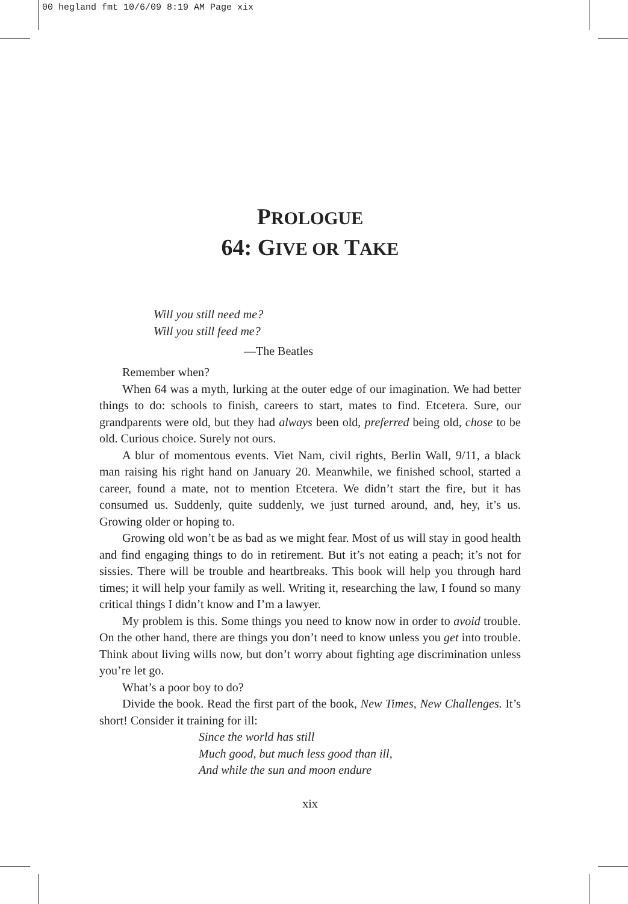00 hegland fmt 10/6/09 8:19 AM Page xix
PROLOGUE
64: GIVE OR TAKE
Will you still need me?
Will you still feed me?
—The Beatles
Remember when?
When 64 was a myth, lurking at the outer edge of our imagination. We had better things to do: schools to finish, careers to start, mates to find. Etcetera. Sure, our grandparents were old, but they had always been old, preferred being old, chose to be old. Curious choice. Surely not ours.
A blur of momentous events. Viet Nam, civil rights, Berlin Wall, 9/11, a black man raising his right hand on January 20. Meanwhile, we finished school, started a career, found a mate, not to mention Etcetera. We didn’t start the fire, but it has consumed us. Suddenly, quite suddenly, we just turned around, and, hey, it’s us. Growing older or hoping to.
Growing old won’t be as bad as we might fear. Most of us will stay in good health and find engaging things to do in retirement. But it’s not eating a peach; it’s not for sissies. There will be trouble and heartbreaks. This book will help you through hard times; it will help your family as well. Writing it, researching the law, I found so many critical things I didn’t know and I’m a lawyer.
My problem is this. Some things you need to know now in order to avoid trouble. On the other hand, there are things you don’t need to know unless you get into trouble. Think about living wills now, but don’t worry about fighting age discrimination unless you’re let go.
What’s a poor boy to do?
Divide the book. Read the first part of the book, New Times, New Challenges. It’s short! Consider it training for ill:
Since the world has still
Much good, but much less good than ill,
And while the sun and moon endure
xix